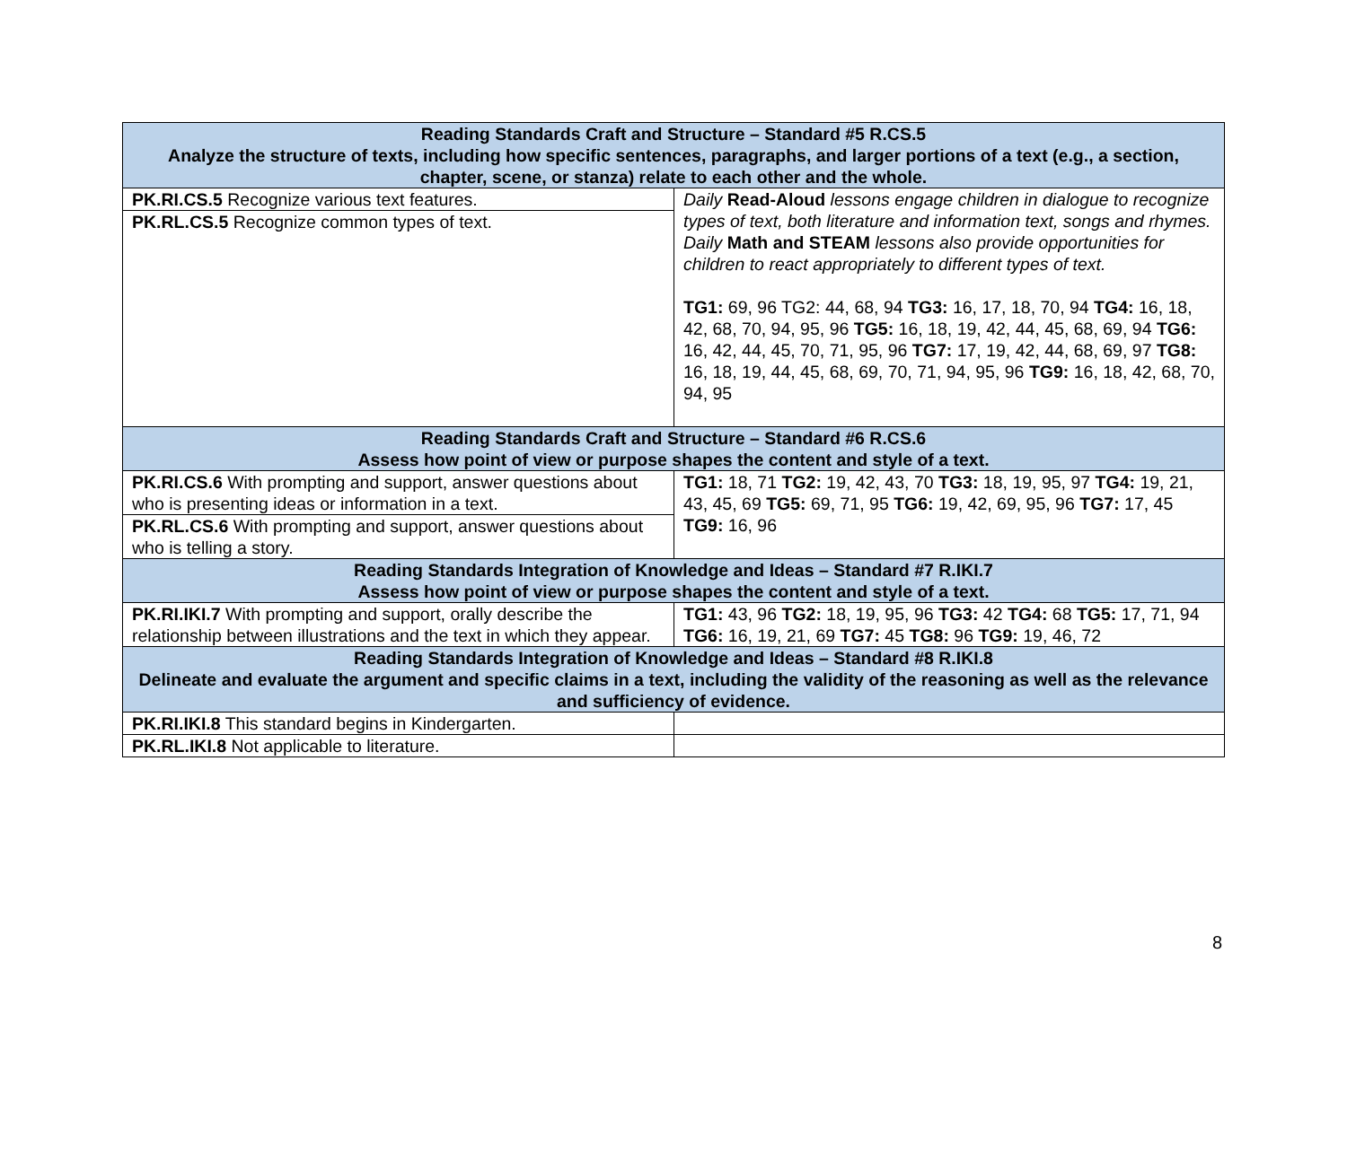| Reading Standards Craft and Structure – Standard #5 R.CS.5 Analyze the structure of texts, including how specific sentences, paragraphs, and larger portions of a text (e.g., a section, chapter, scene, or stanza) relate to each other and the whole. | |
| --- | --- |
| PK.RI.CS.5 Recognize various text features. | Daily Read-Aloud lessons engage children in dialogue to recognize types of text, both literature and information text, songs and rhymes. Daily Math and STEAM lessons also provide opportunities for children to react appropriately to different types of text. TG1: 69, 96 TG2: 44, 68, 94 TG3: 16, 17, 18, 70, 94 TG4: 16, 18, 42, 68, 70, 94, 95, 96 TG5: 16, 18, 19, 42, 44, 45, 68, 69, 94 TG6: 16, 42, 44, 45, 70, 71, 95, 96 TG7: 17, 19, 42, 44, 68, 69, 97 TG8: 16, 18, 19, 44, 45, 68, 69, 70, 71, 94, 95, 96 TG9: 16, 18, 42, 68, 70, 94, 95 |
| PK.RL.CS.5 Recognize common types of text. | |
| Reading Standards Craft and Structure – Standard #6 R.CS.6 Assess how point of view or purpose shapes the content and style of a text. | |
| PK.RI.CS.6 With prompting and support, answer questions about who is presenting ideas or information in a text. | TG1: 18, 71 TG2: 19, 42, 43, 70 TG3: 18, 19, 95, 97 TG4: 19, 21, 43, 45, 69 TG5: 69, 71, 95 TG6: 19, 42, 69, 95, 96 TG7: 17, 45 TG9: 16, 96 |
| PK.RL.CS.6 With prompting and support, answer questions about who is telling a story. | |
| Reading Standards Integration of Knowledge and Ideas – Standard #7 R.IKI.7 Assess how point of view or purpose shapes the content and style of a text. | |
| PK.RI.IKI.7 With prompting and support, orally describe the relationship between illustrations and the text in which they appear. | TG1: 43, 96 TG2: 18, 19, 95, 96 TG3: 42 TG4: 68 TG5: 17, 71, 94 TG6: 16, 19, 21, 69 TG7: 45 TG8: 96 TG9: 19, 46, 72 |
| Reading Standards Integration of Knowledge and Ideas – Standard #8 R.IKI.8 Delineate and evaluate the argument and specific claims in a text, including the validity of the reasoning as well as the relevance and sufficiency of evidence. | |
| PK.RI.IKI.8 This standard begins in Kindergarten. | |
| PK.RL.IKI.8 Not applicable to literature. | |
8